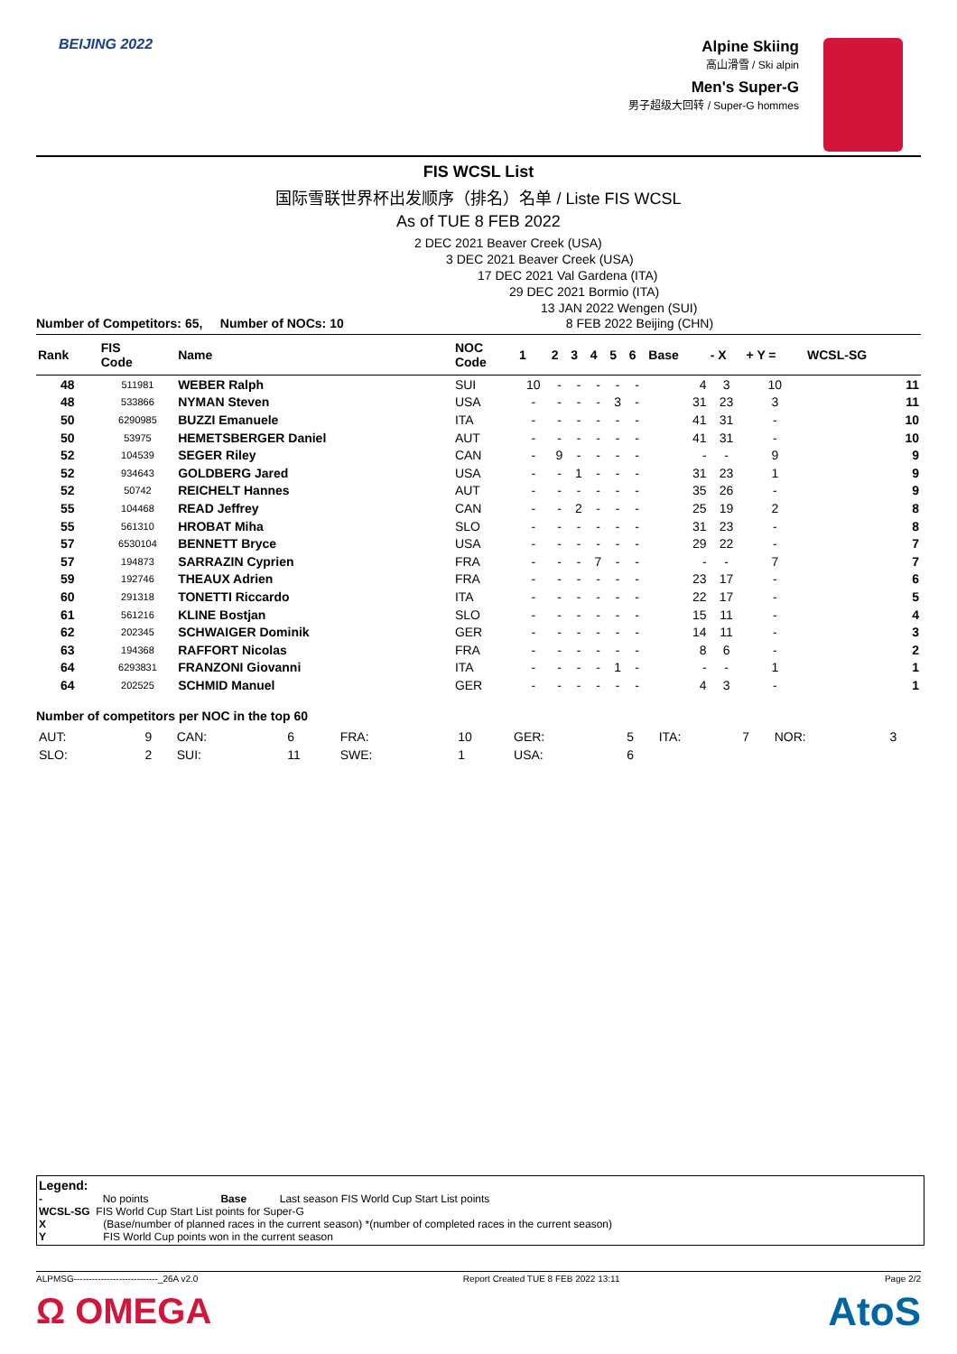BEIJING 2022
Alpine Skiing
高山滑雪 / Ski alpin
Men's Super-G
男子超级大回转 / Super-G hommes
FIS WCSL List
国际雪联世界杯出发顺序（排名）名单 / Liste FIS WCSL
As of TUE 8 FEB 2022
2 DEC 2021 Beaver Creek (USA)
3 DEC 2021 Beaver Creek (USA)
17 DEC 2021 Val Gardena (ITA)
29 DEC 2021 Bormio (ITA)
13 JAN 2022 Wengen (SUI)
Number of Competitors: 65, Number of NOCs: 10 8 FEB 2022 Beijing (CHN)
| Rank | FIS Code | Name | NOC Code | 1 | 2 | 3 | 4 | 5 | 6 | Base | - X | + Y = | WCSL-SG |
| --- | --- | --- | --- | --- | --- | --- | --- | --- | --- | --- | --- | --- | --- |
| 48 | 511981 | WEBER Ralph | SUI | 10 | - | - | - | - | - | 4 | 3 | 10 | 11 |
| 48 | 533866 | NYMAN Steven | USA | - | - | - | - | 3 | - | 31 | 23 | 3 | 11 |
| 50 | 6290985 | BUZZI Emanuele | ITA | - | - | - | - | - | - | 41 | 31 | - | 10 |
| 50 | 53975 | HEMETSBERGER Daniel | AUT | - | - | - | - | - | - | 41 | 31 | - | 10 |
| 52 | 104539 | SEGER Riley | CAN | - | 9 | - | - | - | - | - | - | 9 | 9 |
| 52 | 934643 | GOLDBERG Jared | USA | - | - | 1 | - | - | - | 31 | 23 | 1 | 9 |
| 52 | 50742 | REICHELT Hannes | AUT | - | - | - | - | - | - | 35 | 26 | - | 9 |
| 55 | 104468 | READ Jeffrey | CAN | - | - | 2 | - | - | - | 25 | 19 | 2 | 8 |
| 55 | 561310 | HROBAT Miha | SLO | - | - | - | - | - | - | 31 | 23 | - | 8 |
| 57 | 6530104 | BENNETT Bryce | USA | - | - | - | - | - | - | 29 | 22 | - | 7 |
| 57 | 194873 | SARRAZIN Cyprien | FRA | - | - | - | 7 | - | - | - | - | 7 | 7 |
| 59 | 192746 | THEAUX Adrien | FRA | - | - | - | - | - | - | 23 | 17 | - | 6 |
| 60 | 291318 | TONETTI Riccardo | ITA | - | - | - | - | - | - | 22 | 17 | - | 5 |
| 61 | 561216 | KLINE Bostjan | SLO | - | - | - | - | - | - | 15 | 11 | - | 4 |
| 62 | 202345 | SCHWAIGER Dominik | GER | - | - | - | - | - | - | 14 | 11 | - | 3 |
| 63 | 194368 | RAFFORT Nicolas | FRA | - | - | - | - | - | - | 8 | 6 | - | 2 |
| 64 | 6293831 | FRANZONI Giovanni | ITA | - | - | - | - | 1 | - | - | - | 1 | 1 |
| 64 | 202525 | SCHMID Manuel | GER | - | - | - | - | - | - | 4 | 3 | - | 1 |
Number of competitors per NOC in the top 60
| AUT: | 9 | CAN: | 6 | FRA: | 10 | GER: | 5 | ITA: | 7 | NOR: | 3 |
| SLO: | 2 | SUI: | 11 | SWE: | 1 | USA: | 6 | | | | |
Legend:
- No points Base Last season FIS World Cup Start List points
WCSL-SG FIS World Cup Start List points for Super-G
X (Base/number of planned races in the current season) *(number of completed races in the current season)
Y FIS World Cup points won in the current season
ALPMSG----------------------------_26A v2.0 Report Created TUE 8 FEB 2022 13:11 Page 2/2
Ω OMEGA AtoS